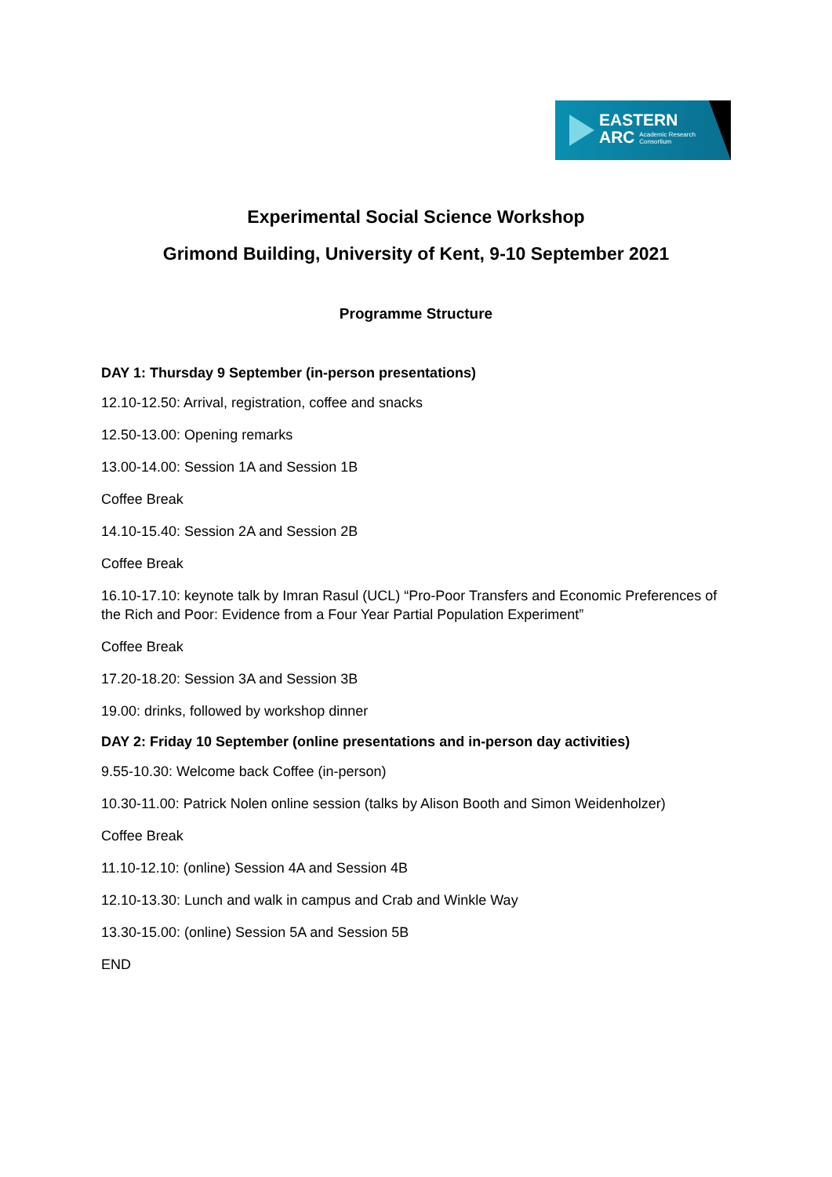EASTERN
ARC Academic Research
Consortium
Experimental Social Science Workshop
Grimond Building, University of Kent, 9-10 September 2021
Programme Structure
DAY 1: Thursday 9 September (in-person presentations)
12.10-12.50: Arrival, registration, coffee and snacks
12.50-13.00: Opening remarks
13.00-14.00: Session 1A and Session 1B
Coffee Break
14.10-15.40: Session 2A and Session 2B
Coffee Break
16.10-17.10: keynote talk by Imran Rasul (UCL) “Pro-Poor Transfers and Economic Preferences of the Rich and Poor: Evidence from a Four Year Partial Population Experiment”
Coffee Break
17.20-18.20: Session 3A and Session 3B
19.00: drinks, followed by workshop dinner
DAY 2: Friday 10 September (online presentations and in-person day activities)
9.55-10.30: Welcome back Coffee (in-person)
10.30-11.00: Patrick Nolen online session (talks by Alison Booth and Simon Weidenholzer)
Coffee Break
11.10-12.10: (online) Session 4A and Session 4B
12.10-13.30: Lunch and walk in campus and Crab and Winkle Way
13.30-15.00: (online) Session 5A and Session 5B
END